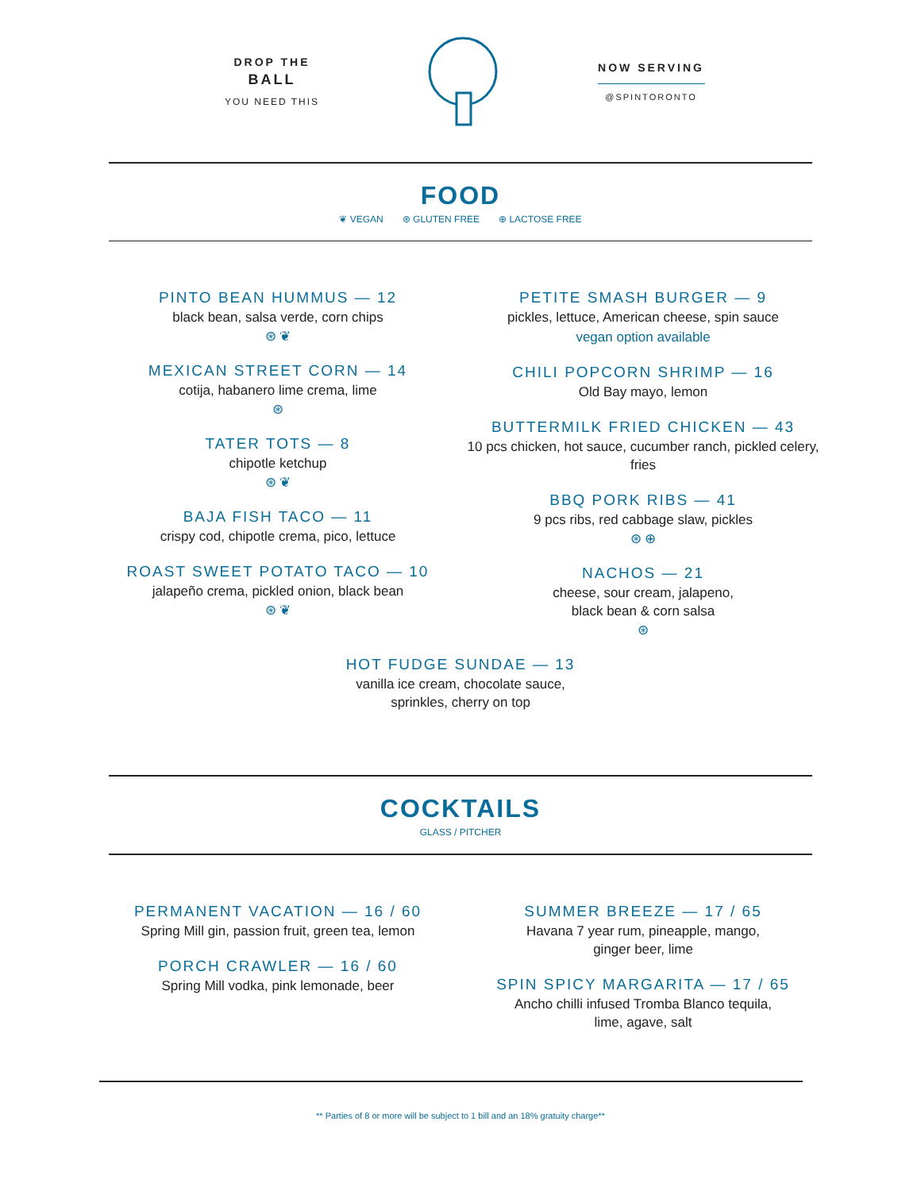DROP THE
BALL
YOU NEED THIS
NOW SERVING
@SPINTORONTO
FOOD
❦ VEGAN ⊛ GLUTEN FREE ⊕ LACTOSE FREE
PINTO BEAN HUMMUS — 12
black bean, salsa verde, corn chips
⊛ ❦
MEXICAN STREET CORN — 14
cotija, habanero lime crema, lime
⊛
TATER TOTS — 8
chipotle ketchup
⊛ ❦
BAJA FISH TACO — 11
crispy cod, chipotle crema, pico, lettuce
ROAST SWEET POTATO TACO — 10
jalapeño crema, pickled onion, black bean
⊛ ❦
PETITE SMASH BURGER — 9
pickles, lettuce, American cheese, spin sauce
vegan option available
CHILI POPCORN SHRIMP — 16
Old Bay mayo, lemon
BUTTERMILK FRIED CHICKEN — 43
10 pcs chicken, hot sauce, cucumber ranch, pickled celery, fries
BBQ PORK RIBS — 41
9 pcs ribs, red cabbage slaw, pickles
⊛ ⊕
NACHOS — 21
cheese, sour cream, jalapeno,
black bean & corn salsa
⊛
HOT FUDGE SUNDAE — 13
vanilla ice cream, chocolate sauce,
sprinkles, cherry on top
COCKTAILS
GLASS / PITCHER
PERMANENT VACATION — 16 / 60
Spring Mill gin, passion fruit, green tea, lemon
PORCH CRAWLER — 16 / 60
Spring Mill vodka, pink lemonade, beer
SUMMER BREEZE — 17 / 65
Havana 7 year rum, pineapple, mango,
ginger beer, lime
SPIN SPICY MARGARITA — 17 / 65
Ancho chilli infused Tromba Blanco tequila,
lime, agave, salt
** Parties of 8 or more will be subject to 1 bill and an 18% gratuity charge**